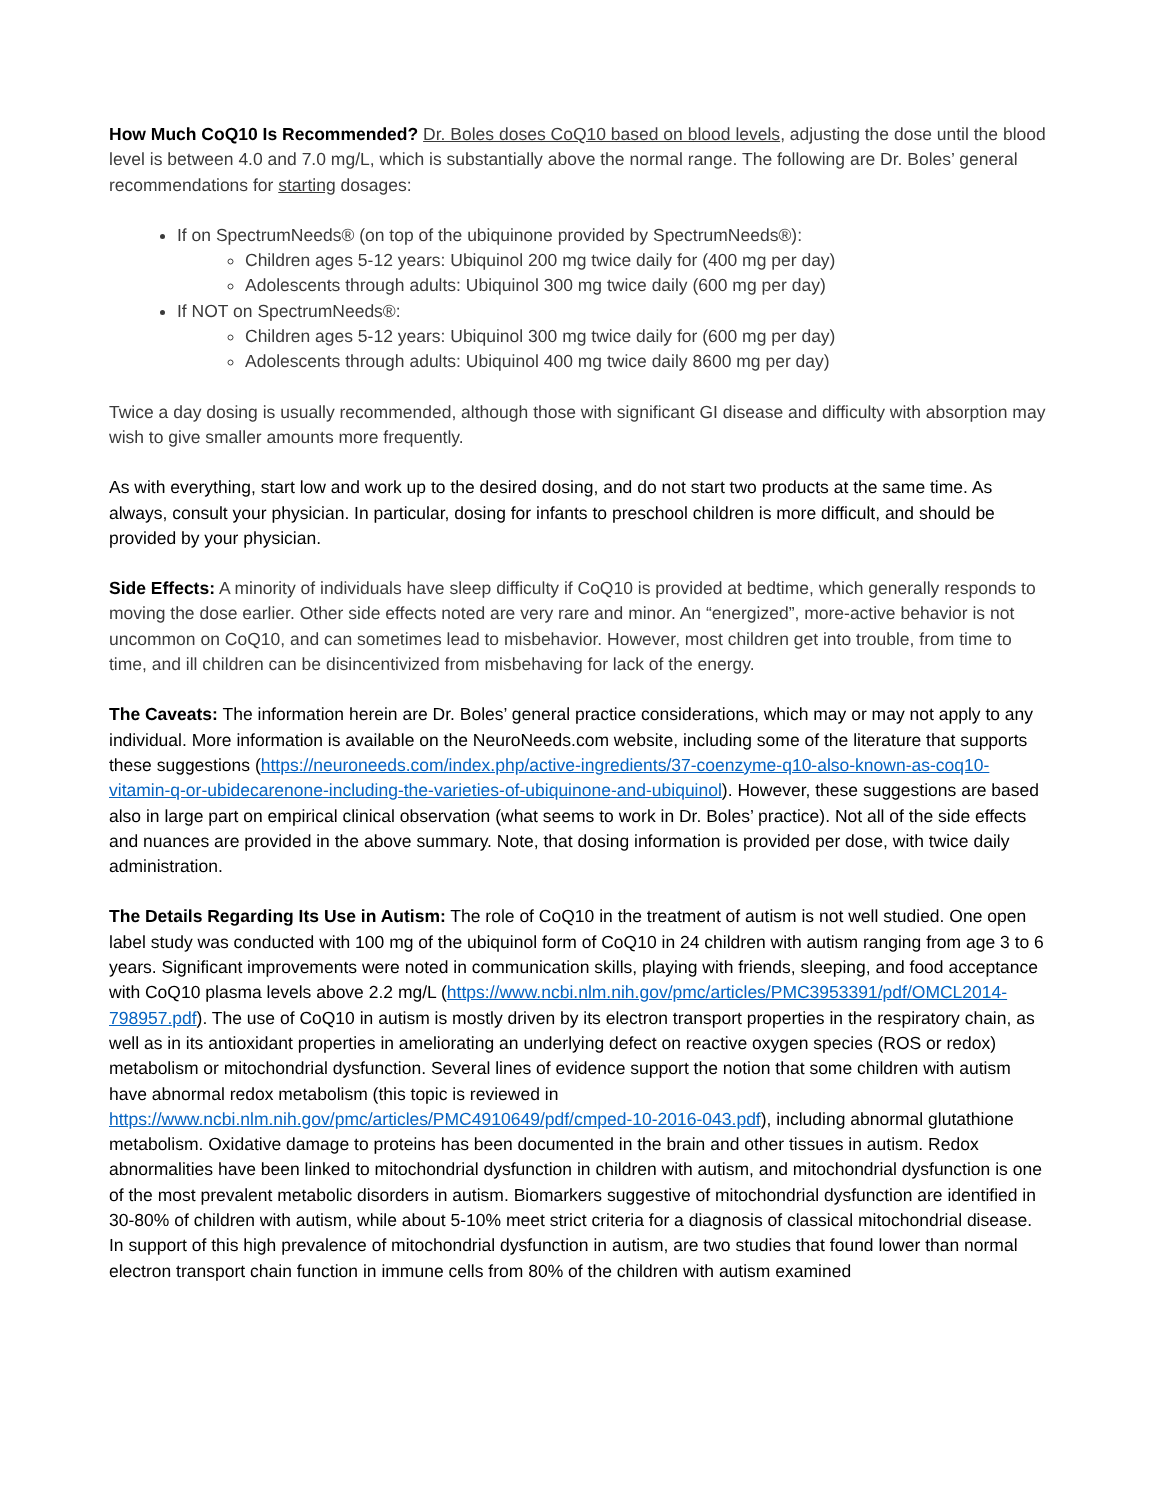How Much CoQ10 Is Recommended? Dr. Boles doses CoQ10 based on blood levels, adjusting the dose until the blood level is between 4.0 and 7.0 mg/L, which is substantially above the normal range. The following are Dr. Boles’ general recommendations for starting dosages:
If on SpectrumNeeds® (on top of the ubiquinone provided by SpectrumNeeds®):
Children ages 5-12 years: Ubiquinol 200 mg twice daily for (400 mg per day)
Adolescents through adults: Ubiquinol 300 mg twice daily (600 mg per day)
If NOT on SpectrumNeeds®:
Children ages 5-12 years: Ubiquinol 300 mg twice daily for (600 mg per day)
Adolescents through adults: Ubiquinol 400 mg twice daily 8600 mg per day)
Twice a day dosing is usually recommended, although those with significant GI disease and difficulty with absorption may wish to give smaller amounts more frequently.
As with everything, start low and work up to the desired dosing, and do not start two products at the same time. As always, consult your physician. In particular, dosing for infants to preschool children is more difficult, and should be provided by your physician.
Side Effects: A minority of individuals have sleep difficulty if CoQ10 is provided at bedtime, which generally responds to moving the dose earlier. Other side effects noted are very rare and minor. An “energized”, more-active behavior is not uncommon on CoQ10, and can sometimes lead to misbehavior. However, most children get into trouble, from time to time, and ill children can be disincentivized from misbehaving for lack of the energy.
The Caveats: The information herein are Dr. Boles’ general practice considerations, which may or may not apply to any individual. More information is available on the NeuroNeeds.com website, including some of the literature that supports these suggestions (https://neuroneeds.com/index.php/active-ingredients/37-coenzyme-q10-also-known-as-coq10-vitamin-q-or-ubidecarenone-including-the-varieties-of-ubiquinone-and-ubiquinol). However, these suggestions are based also in large part on empirical clinical observation (what seems to work in Dr. Boles’ practice). Not all of the side effects and nuances are provided in the above summary. Note, that dosing information is provided per dose, with twice daily administration.
The Details Regarding Its Use in Autism: The role of CoQ10 in the treatment of autism is not well studied. One open label study was conducted with 100 mg of the ubiquinol form of CoQ10 in 24 children with autism ranging from age 3 to 6 years. Significant improvements were noted in communication skills, playing with friends, sleeping, and food acceptance with CoQ10 plasma levels above 2.2 mg/L (https://www.ncbi.nlm.nih.gov/pmc/articles/PMC3953391/pdf/OMCL2014-798957.pdf). The use of CoQ10 in autism is mostly driven by its electron transport properties in the respiratory chain, as well as in its antioxidant properties in ameliorating an underlying defect on reactive oxygen species (ROS or redox) metabolism or mitochondrial dysfunction. Several lines of evidence support the notion that some children with autism have abnormal redox metabolism (this topic is reviewed in https://www.ncbi.nlm.nih.gov/pmc/articles/PMC4910649/pdf/cmped-10-2016-043.pdf), including abnormal glutathione metabolism. Oxidative damage to proteins has been documented in the brain and other tissues in autism. Redox abnormalities have been linked to mitochondrial dysfunction in children with autism, and mitochondrial dysfunction is one of the most prevalent metabolic disorders in autism. Biomarkers suggestive of mitochondrial dysfunction are identified in 30-80% of children with autism, while about 5-10% meet strict criteria for a diagnosis of classical mitochondrial disease. In support of this high prevalence of mitochondrial dysfunction in autism, are two studies that found lower than normal electron transport chain function in immune cells from 80% of the children with autism examined